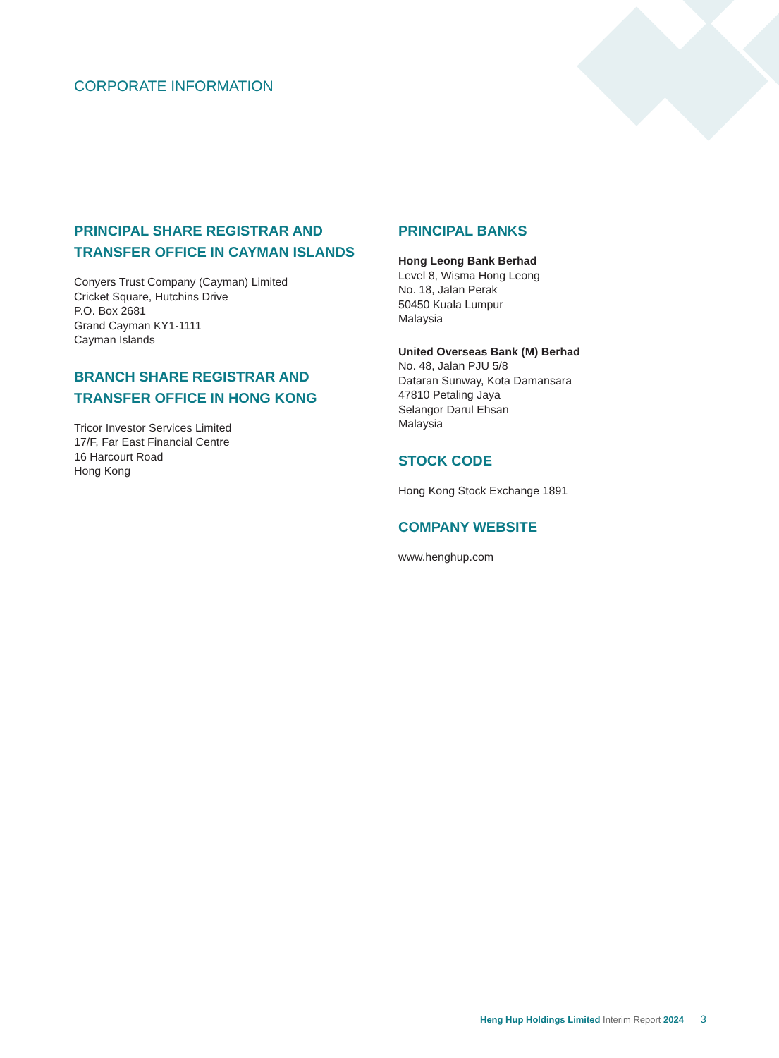CORPORATE INFORMATION
PRINCIPAL SHARE REGISTRAR AND
TRANSFER OFFICE IN CAYMAN ISLANDS
Conyers Trust Company (Cayman) Limited
Cricket Square, Hutchins Drive
P.O. Box 2681
Grand Cayman KY1-1111
Cayman Islands
BRANCH SHARE REGISTRAR AND
TRANSFER OFFICE IN HONG KONG
Tricor Investor Services Limited
17/F, Far East Financial Centre
16 Harcourt Road
Hong Kong
PRINCIPAL BANKS
Hong Leong Bank Berhad
Level 8, Wisma Hong Leong
No. 18, Jalan Perak
50450 Kuala Lumpur
Malaysia
United Overseas Bank (M) Berhad
No. 48, Jalan PJU 5/8
Dataran Sunway, Kota Damansara
47810 Petaling Jaya
Selangor Darul Ehsan
Malaysia
STOCK CODE
Hong Kong Stock Exchange 1891
COMPANY WEBSITE
www.henghup.com
Heng Hup Holdings Limited Interim Report 2024 3